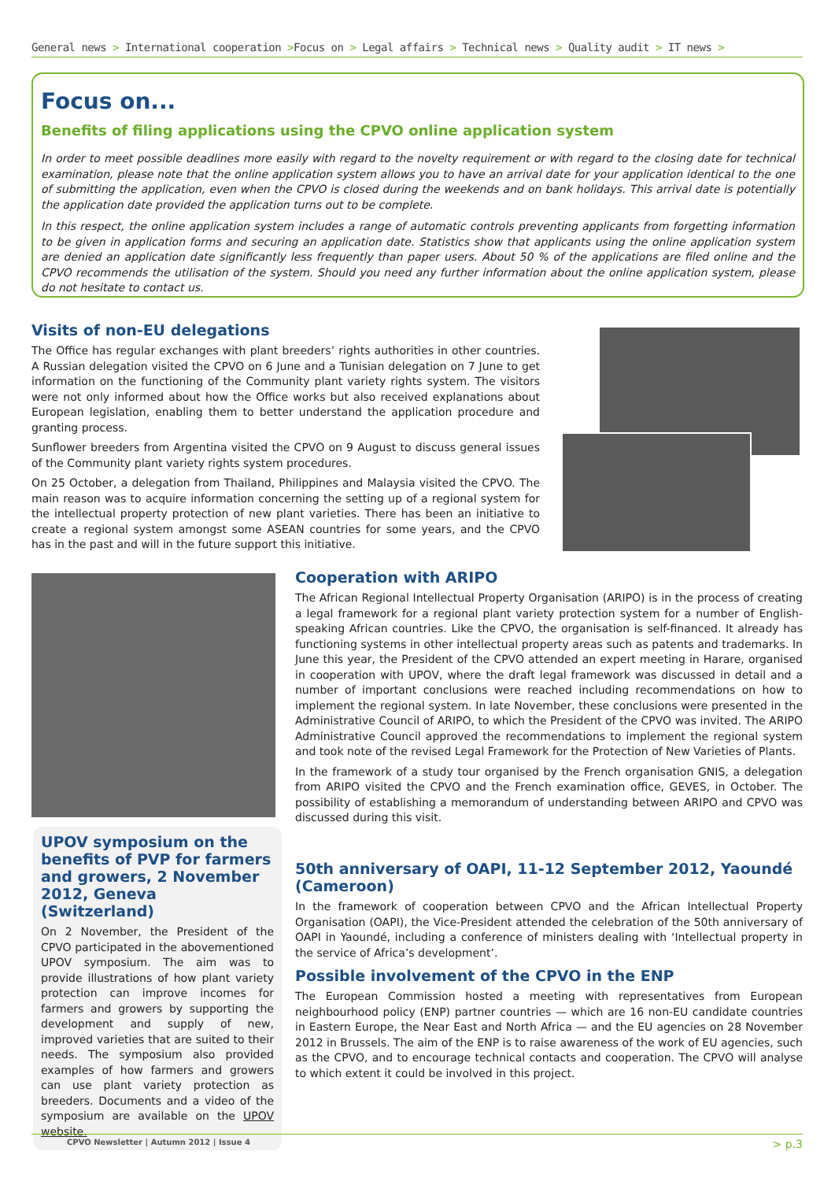General news > International cooperation >Focus on > Legal affairs > Technical news > Quality audit > IT news >
Focus on...
Benefits of filing applications using the CPVO online application system
In order to meet possible deadlines more easily with regard to the novelty requirement or with regard to the closing date for technical examination, please note that the online application system allows you to have an arrival date for your application identical to the one of submitting the application, even when the CPVO is closed during the weekends and on bank holidays. This arrival date is potentially the application date provided the application turns out to be complete.
In this respect, the online application system includes a range of automatic controls preventing applicants from forgetting information to be given in application forms and securing an application date. Statistics show that applicants using the online application system are denied an application date significantly less frequently than paper users. About 50 % of the applications are filed online and the CPVO recommends the utilisation of the system. Should you need any further information about the online application system, please do not hesitate to contact us.
Visits of non-EU delegations
The Office has regular exchanges with plant breeders’ rights authorities in other countries. A Russian delegation visited the CPVO on 6 June and a Tunisian delegation on 7 June to get information on the functioning of the Community plant variety rights system. The visitors were not only informed about how the Office works but also received explanations about European legislation, enabling them to better understand the application procedure and granting process.
Sunflower breeders from Argentina visited the CPVO on 9 August to discuss general issues of the Community plant variety rights system procedures.
On 25 October, a delegation from Thailand, Philippines and Malaysia visited the CPVO. The main reason was to acquire information concerning the setting up of a regional system for the intellectual property protection of new plant varieties. There has been an initiative to create a regional system amongst some ASEAN countries for some years, and the CPVO has in the past and will in the future support this initiative.
Cooperation with ARIPO
The African Regional Intellectual Property Organisation (ARIPO) is in the process of creating a legal framework for a regional plant variety protection system for a number of English-speaking African countries. Like the CPVO, the organisation is self-financed. It already has functioning systems in other intellectual property areas such as patents and trademarks. In June this year, the President of the CPVO attended an expert meeting in Harare, organised in cooperation with UPOV, where the draft legal framework was discussed in detail and a number of important conclusions were reached including recommendations on how to implement the regional system. In late November, these conclusions were presented in the Administrative Council of ARIPO, to which the President of the CPVO was invited. The ARIPO Administrative Council approved the recommendations to implement the regional system and took note of the revised Legal Framework for the Protection of New Varieties of Plants.
In the framework of a study tour organised by the French organisation GNIS, a delegation from ARIPO visited the CPVO and the French examination office, GEVES, in October. The possibility of establishing a memorandum of understanding between ARIPO and CPVO was discussed during this visit.
UPOV symposium on the benefits of PVP for farmers and growers, 2 November 2012, Geneva (Switzerland)
On 2 November, the President of the CPVO participated in the abovementioned UPOV symposium. The aim was to provide illustrations of how plant variety protection can improve incomes for farmers and growers by supporting the development and supply of new, improved varieties that are suited to their needs. The symposium also provided examples of how farmers and growers can use plant variety protection as breeders. Documents and a video of the symposium are available on the UPOV website.
50th anniversary of OAPI, 11-12 September 2012, Yaoundé (Cameroon)
In the framework of cooperation between CPVO and the African Intellectual Property Organisation (OAPI), the Vice-President attended the celebration of the 50th anniversary of OAPI in Yaoundé, including a conference of ministers dealing with ‘Intellectual property in the service of Africa’s development’.
Possible involvement of the CPVO in the ENP
The European Commission hosted a meeting with representatives from European neighbourhood policy (ENP) partner countries — which are 16 non-EU candidate countries in Eastern Europe, the Near East and North Africa — and the EU agencies on 28 November 2012 in Brussels. The aim of the ENP is to raise awareness of the work of EU agencies, such as the CPVO, and to encourage technical contacts and cooperation. The CPVO will analyse to which extent it could be involved in this project.
CPVO Newsletter | Autumn 2012 | Issue 4 > p.3